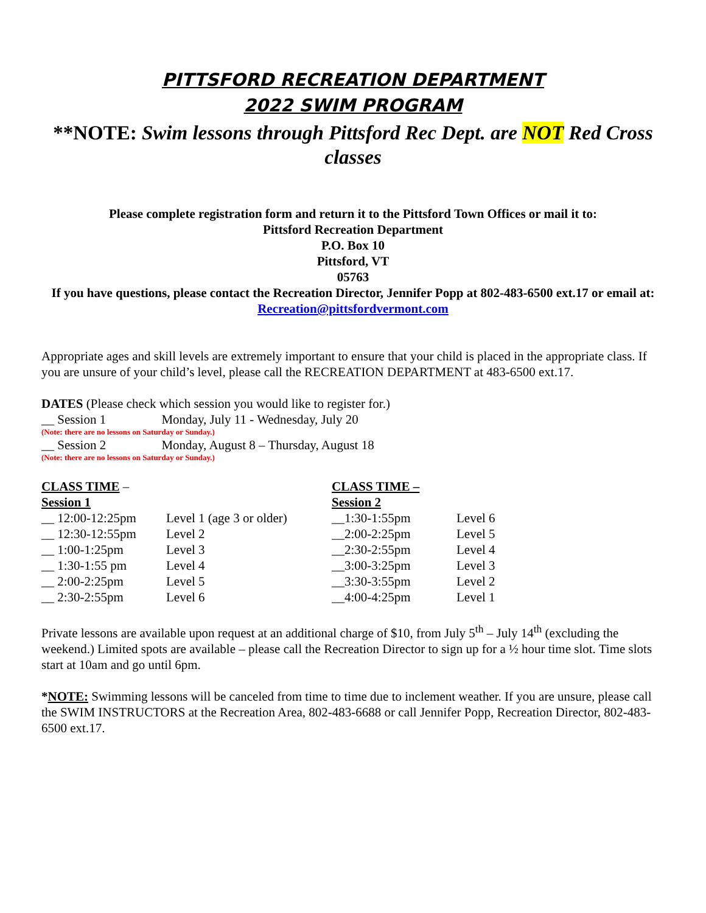PITTSFORD RECREATION DEPARTMENT
2022 SWIM PROGRAM
**NOTE: Swim lessons through Pittsford Rec Dept. are NOT Red Cross classes
Please complete registration form and return it to the Pittsford Town Offices or mail it to:
Pittsford Recreation Department
P.O. Box 10
Pittsford, VT
05763
If you have questions, please contact the Recreation Director, Jennifer Popp at 802-483-6500 ext.17 or email at: Recreation@pittsfordvermont.com
Appropriate ages and skill levels are extremely important to ensure that your child is placed in the appropriate class. If you are unsure of your child’s level, please call the RECREATION DEPARTMENT at 483-6500 ext.17.
DATES (Please check which session you would like to register for.)
__ Session 1 Monday, July 11 - Wednesday, July 20
(Note: there are no lessons on Saturday or Sunday.)
__ Session 2 Monday, August 8 – Thursday, August 18
(Note: there are no lessons on Saturday or Sunday.)
| CLASS TIME – Session 1 | | CLASS TIME – Session 2 | |
| __ 12:00-12:25pm | Level 1 (age 3 or older) | __1:30-1:55pm | Level 6 |
| __ 12:30-12:55pm | Level 2 | __2:00-2:25pm | Level 5 |
| __ 1:00-1:25pm | Level 3 | __2:30-2:55pm | Level 4 |
| __ 1:30-1:55 pm | Level 4 | __3:00-3:25pm | Level 3 |
| __ 2:00-2:25pm | Level 5 | __3:30-3:55pm | Level 2 |
| __ 2:30-2:55pm | Level 6 | __4:00-4:25pm | Level 1 |
Private lessons are available upon request at an additional charge of $10, from July 5<sup>th</sup> – July 14<sup>th</sup> (excluding the weekend.) Limited spots are available – please call the Recreation Director to sign up for a ½ hour time slot. Time slots start at 10am and go until 6pm.
*NOTE: Swimming lessons will be canceled from time to time due to inclement weather. If you are unsure, please call the SWIM INSTRUCTORS at the Recreation Area, 802-483-6688 or call Jennifer Popp, Recreation Director, 802-483-6500 ext.17.